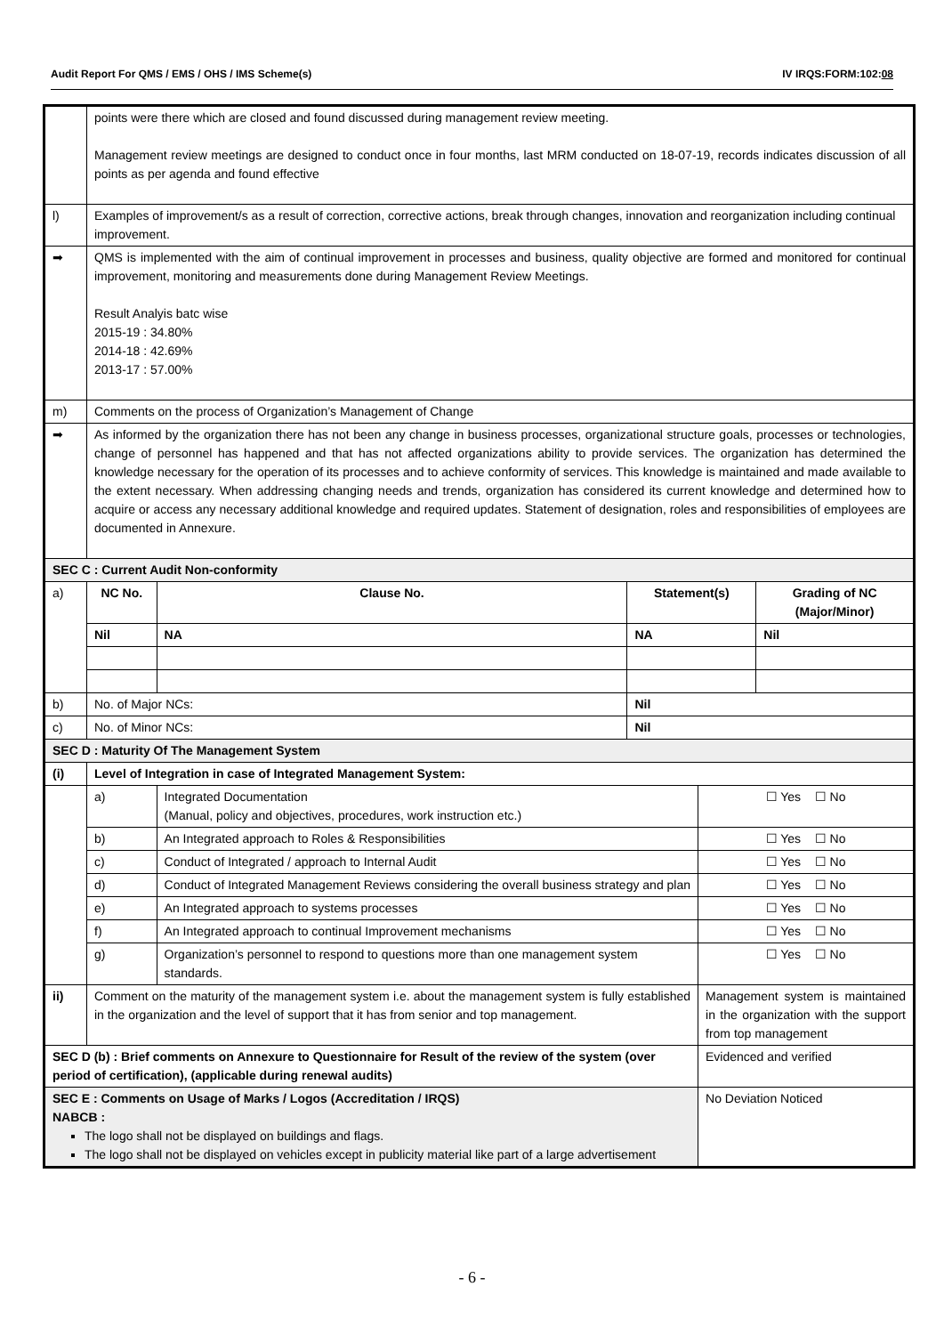Audit Report For QMS / EMS / OHS / IMS Scheme(s) IV IRQS:FORM:102:08
| | points were there which are closed and found discussed during management review meeting. Management review meetings are designed to conduct once in four months, last MRM conducted on 18-07-19, records indicates discussion of all points as per agenda and found effective | | | | |
| l) | Examples of improvement/s as a result of correction, corrective actions, break through changes, innovation and reorganization including continual improvement. | | | | |
| ➡ | QMS is implemented with the aim of continual improvement in processes and business, quality objective are formed and monitored for continual improvement, monitoring and measurements done during Management Review Meetings. Result Analyis batc wise 2015-19 : 34.80% 2014-18 : 42.69% 2013-17 : 57.00% | | | | |
| m) | Comments on the process of Organization’s Management of Change | | | | |
| ➡ | As informed by the organization there has not been any change in business processes, organizational structure goals, processes or technologies, change of personnel has happened and that has not affected organizations ability to provide services. The organization has determined the knowledge necessary for the operation of its processes and to achieve conformity of services. This knowledge is maintained and made available to the extent necessary. When addressing changing needs and trends, organization has considered its current knowledge and determined how to acquire or access any necessary additional knowledge and required updates. Statement of designation, roles and responsibilities of employees are documented in Annexure. | | | | |
| SEC C : Current Audit Non-conformity | | | | | |
| a) | NC No. | Clause No. | Statement(s) | | Grading of NC (Major/Minor) |
| | Nil | NA | NA | | Nil |
| b) | No. of Major NCs: | | Nil | | |
| c) | No. of Minor NCs: | | Nil | | |
| SEC D : Maturity Of The Management System | | | | | |
| (i) | Level of Integration in case of Integrated Management System: | | | | |
| | a) | Integrated Documentation (Manual, policy and objectives, procedures, work instruction etc.) | | ☐ Yes ☐ No | |
| | b) | An Integrated approach to Roles & Responsibilities | | ☐ Yes ☐ No | |
| | c) | Conduct of Integrated / approach to Internal Audit | | ☐ Yes ☐ No | |
| | d) | Conduct of Integrated Management Reviews considering the overall business strategy and plan | | ☐ Yes ☐ No | |
| | e) | An Integrated approach to systems processes | | ☐ Yes ☐ No | |
| | f) | An Integrated approach to continual Improvement mechanisms | | ☐ Yes ☐ No | |
| | g) | Organization’s personnel to respond to questions more than one management system standards. | | ☐ Yes ☐ No | |
| ii) | Comment on the maturity of the management system i.e. about the management system is fully established in the organization and the level of support that it has from senior and top management. | | | Management system is maintained in the organization with the support from top management | |
| SEC D (b) : Brief comments on Annexure to Questionnaire for Result of the review of the system (over period of certification), (applicable during renewal audits) | | | | Evidenced and verified | |
| SEC E : Comments on Usage of Marks / Logos (Accreditation / IRQS) NABCB : The logo shall not be displayed on buildings and flags. The logo shall not be displayed on vehicles except in publicity material like part of a large advertisement | | | | No Deviation Noticed | |
- 6 -